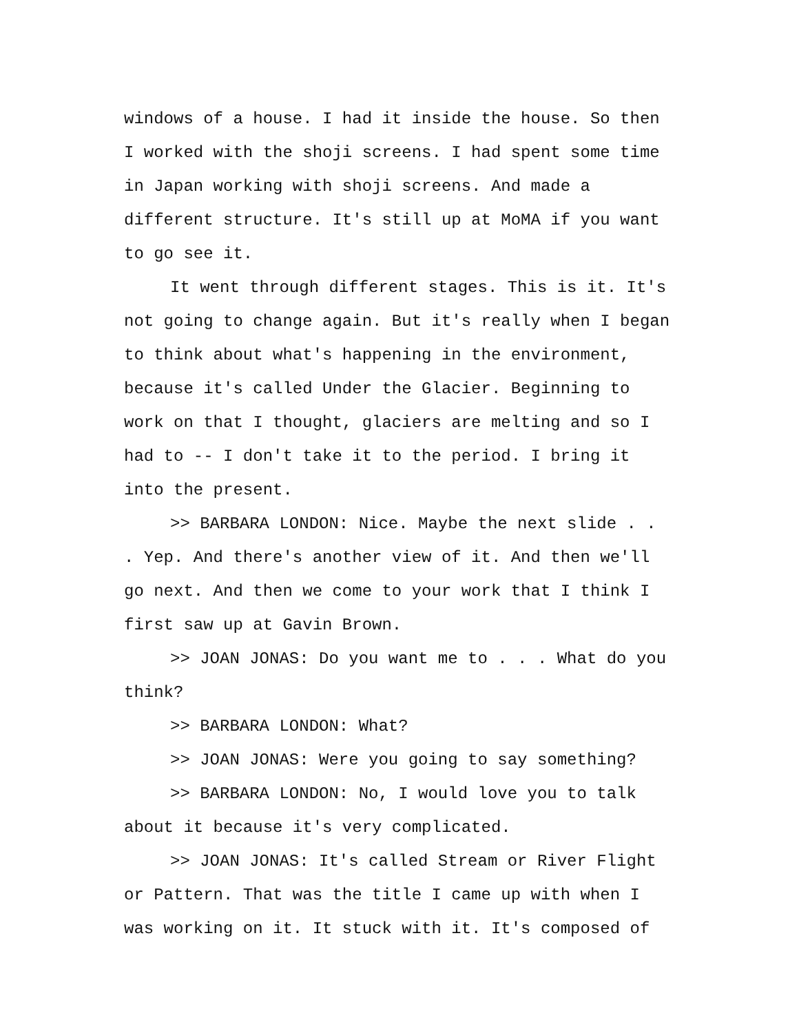windows of a house. I had it inside the house. So then I worked with the shoji screens. I had spent some time in Japan working with shoji screens. And made a different structure. It's still up at MoMA if you want to go see it.
It went through different stages. This is it. It's not going to change again. But it's really when I began to think about what's happening in the environment, because it's called Under the Glacier. Beginning to work on that I thought, glaciers are melting and so I had to -- I don't take it to the period. I bring it into the present.
>> BARBARA LONDON: Nice. Maybe the next slide . . . Yep. And there's another view of it. And then we'll go next. And then we come to your work that I think I first saw up at Gavin Brown.
>> JOAN JONAS: Do you want me to . . . What do you think?
>> BARBARA LONDON: What?
>> JOAN JONAS: Were you going to say something?
>> BARBARA LONDON: No, I would love you to talk about it because it's very complicated.
>> JOAN JONAS: It's called Stream or River Flight or Pattern. That was the title I came up with when I was working on it. It stuck with it. It's composed of